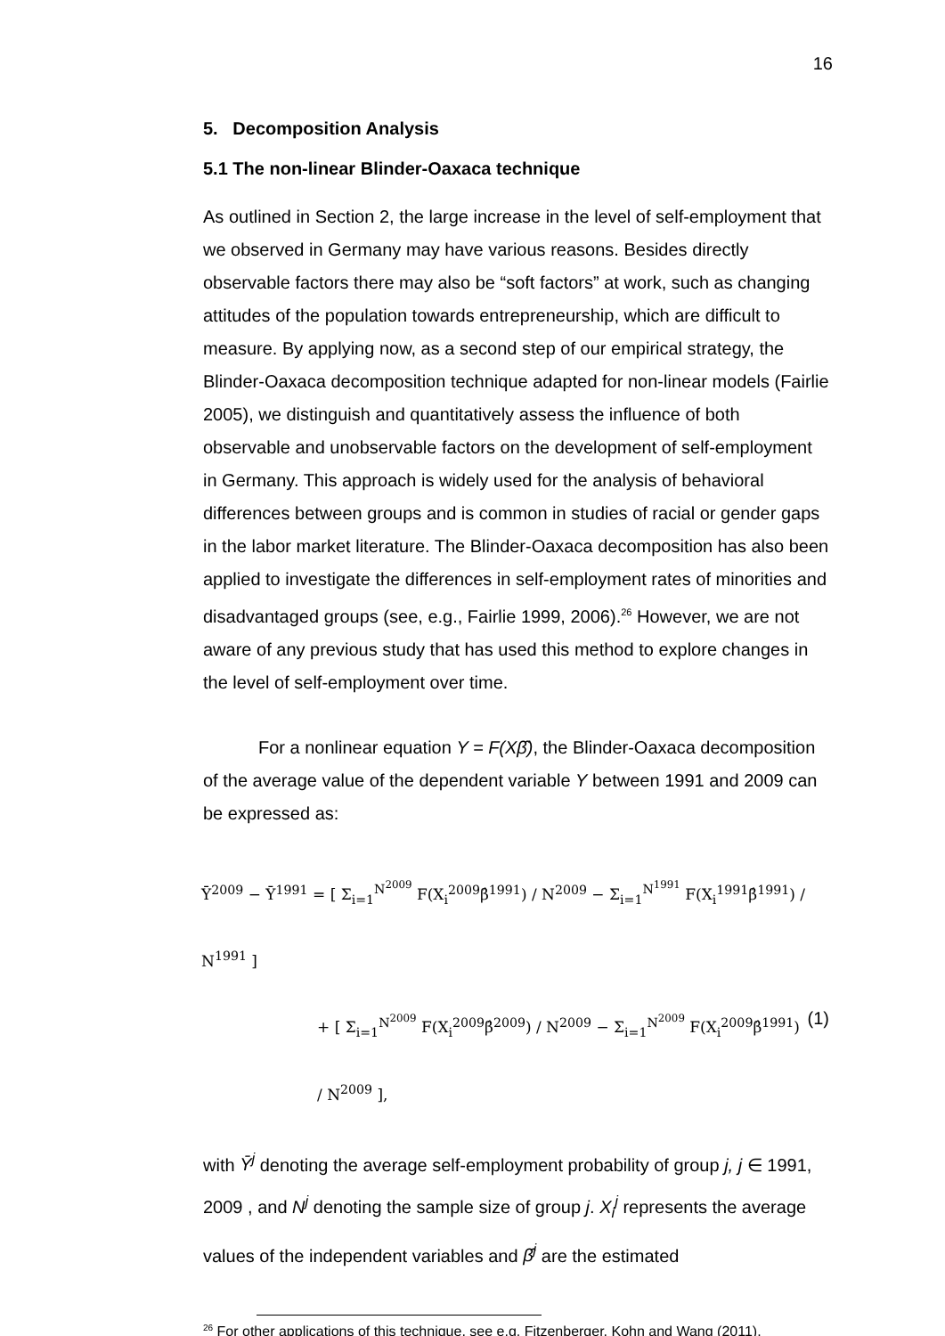16
5. Decomposition Analysis
5.1 The non-linear Blinder-Oaxaca technique
As outlined in Section 2, the large increase in the level of self-employment that we observed in Germany may have various reasons. Besides directly observable factors there may also be “soft factors” at work, such as changing attitudes of the population towards entrepreneurship, which are difficult to measure. By applying now, as a second step of our empirical strategy, the Blinder-Oaxaca decomposition technique adapted for non-linear models (Fairlie 2005), we distinguish and quantitatively assess the influence of both observable and unobservable factors on the development of self-employment in Germany. This approach is widely used for the analysis of behavioral differences between groups and is common in studies of racial or gender gaps in the labor market literature. The Blinder-Oaxaca decomposition has also been applied to investigate the differences in self-employment rates of minorities and disadvantaged groups (see, e.g., Fairlie 1999, 2006).<sup>26</sup> However, we are not aware of any previous study that has used this method to explore changes in the level of self-employment over time.
For a nonlinear equation Y = F(Xβ̂), the Blinder-Oaxaca decomposition of the average value of the dependent variable Y between 1991 and 2009 can be expressed as:
Ȳ<sup>2009</sup> − Ȳ<sup>1991</sup> = [ Σ<sub>i=1</sub><sup>N<sup>2009</sup></sup> F(X<sub>i</sub><sup>2009</sup>β̂<sup>1991</sup>) / N<sup>2009</sup> − Σ<sub>i=1</sub><sup>N<sup>1991</sup></sup> F(X<sub>i</sub><sup>1991</sup>β̂<sup>1991</sup>) / N<sup>1991</sup> ]
+ [ Σ<sub>i=1</sub><sup>N<sup>2009</sup></sup> F(X<sub>i</sub><sup>2009</sup>β̂<sup>2009</sup>) / N<sup>2009</sup> − Σ<sub>i=1</sub><sup>N<sup>2009</sup></sup> F(X<sub>i</sub><sup>2009</sup>β̂<sup>1991</sup>) / N<sup>2009</sup> ], (1)
with Ȳ<sup>j</sup> denoting the average self-employment probability of group j, j ∈ 1991, 2009 , and N<sup>j</sup> denoting the sample size of group j. X<sub>i</sub><sup>j</sup> represents the average values of the independent variables and β̂<sup>j</sup> are the estimated
<sup>26</sup> For other applications of this technique, see e.g. Fitzenberger, Kohn and Wang (2011).